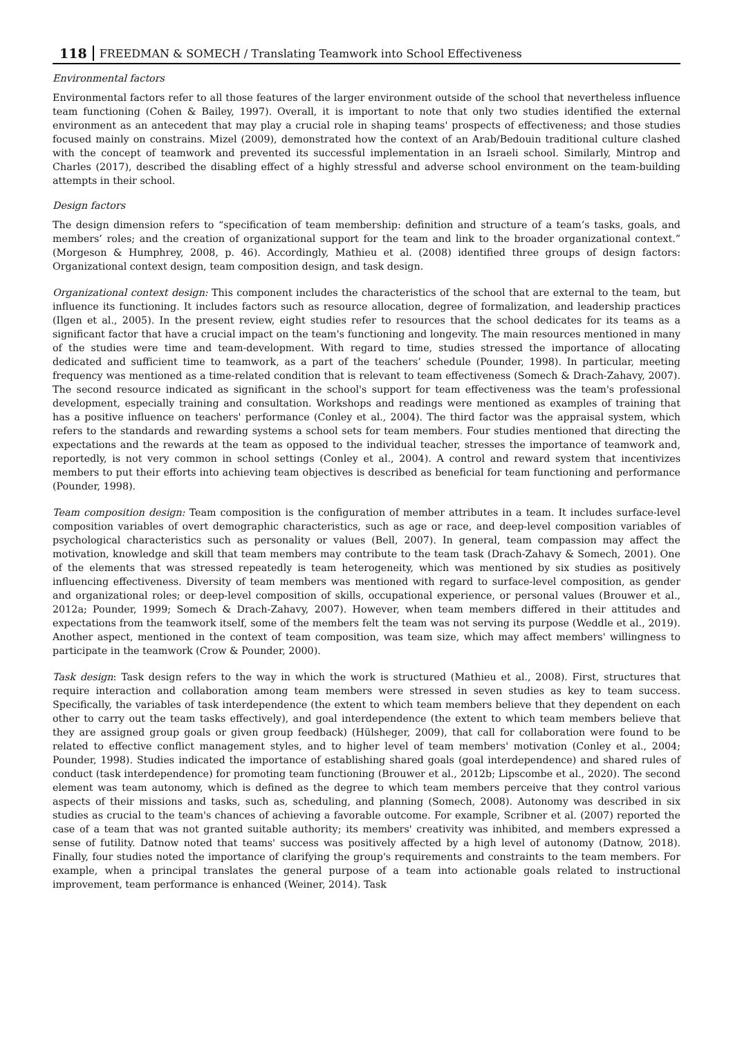118 FREEDMAN & SOMECH / Translating Teamwork into School Effectiveness
Environmental factors
Environmental factors refer to all those features of the larger environment outside of the school that nevertheless influence team functioning (Cohen & Bailey, 1997). Overall, it is important to note that only two studies identified the external environment as an antecedent that may play a crucial role in shaping teams' prospects of effectiveness; and those studies focused mainly on constrains. Mizel (2009), demonstrated how the context of an Arab/Bedouin traditional culture clashed with the concept of teamwork and prevented its successful implementation in an Israeli school. Similarly, Mintrop and Charles (2017), described the disabling effect of a highly stressful and adverse school environment on the team-building attempts in their school.
Design factors
The design dimension refers to “specification of team membership: definition and structure of a team’s tasks, goals, and members’ roles; and the creation of organizational support for the team and link to the broader organizational context.” (Morgeson & Humphrey, 2008, p. 46). Accordingly, Mathieu et al. (2008) identified three groups of design factors: Organizational context design, team composition design, and task design.
Organizational context design: This component includes the characteristics of the school that are external to the team, but influence its functioning. It includes factors such as resource allocation, degree of formalization, and leadership practices (Ilgen et al., 2005). In the present review, eight studies refer to resources that the school dedicates for its teams as a significant factor that have a crucial impact on the team's functioning and longevity. The main resources mentioned in many of the studies were time and team-development. With regard to time, studies stressed the importance of allocating dedicated and sufficient time to teamwork, as a part of the teachers’ schedule (Pounder, 1998). In particular, meeting frequency was mentioned as a time-related condition that is relevant to team effectiveness (Somech & Drach-Zahavy, 2007). The second resource indicated as significant in the school's support for team effectiveness was the team's professional development, especially training and consultation. Workshops and readings were mentioned as examples of training that has a positive influence on teachers' performance (Conley et al., 2004). The third factor was the appraisal system, which refers to the standards and rewarding systems a school sets for team members. Four studies mentioned that directing the expectations and the rewards at the team as opposed to the individual teacher, stresses the importance of teamwork and, reportedly, is not very common in school settings (Conley et al., 2004). A control and reward system that incentivizes members to put their efforts into achieving team objectives is described as beneficial for team functioning and performance (Pounder, 1998).
Team composition design: Team composition is the configuration of member attributes in a team. It includes surface-level composition variables of overt demographic characteristics, such as age or race, and deep-level composition variables of psychological characteristics such as personality or values (Bell, 2007). In general, team compassion may affect the motivation, knowledge and skill that team members may contribute to the team task (Drach-Zahavy & Somech, 2001). One of the elements that was stressed repeatedly is team heterogeneity, which was mentioned by six studies as positively influencing effectiveness. Diversity of team members was mentioned with regard to surface-level composition, as gender and organizational roles; or deep-level composition of skills, occupational experience, or personal values (Brouwer et al., 2012a; Pounder, 1999; Somech & Drach-Zahavy, 2007). However, when team members differed in their attitudes and expectations from the teamwork itself, some of the members felt the team was not serving its purpose (Weddle et al., 2019). Another aspect, mentioned in the context of team composition, was team size, which may affect members' willingness to participate in the teamwork (Crow & Pounder, 2000).
Task design: Task design refers to the way in which the work is structured (Mathieu et al., 2008). First, structures that require interaction and collaboration among team members were stressed in seven studies as key to team success. Specifically, the variables of task interdependence (the extent to which team members believe that they dependent on each other to carry out the team tasks effectively), and goal interdependence (the extent to which team members believe that they are assigned group goals or given group feedback) (Hülsheger, 2009), that call for collaboration were found to be related to effective conflict management styles, and to higher level of team members' motivation (Conley et al., 2004; Pounder, 1998). Studies indicated the importance of establishing shared goals (goal interdependence) and shared rules of conduct (task interdependence) for promoting team functioning (Brouwer et al., 2012b; Lipscombe et al., 2020). The second element was team autonomy, which is defined as the degree to which team members perceive that they control various aspects of their missions and tasks, such as, scheduling, and planning (Somech, 2008). Autonomy was described in six studies as crucial to the team's chances of achieving a favorable outcome. For example, Scribner et al. (2007) reported the case of a team that was not granted suitable authority; its members' creativity was inhibited, and members expressed a sense of futility. Datnow noted that teams' success was positively affected by a high level of autonomy (Datnow, 2018). Finally, four studies noted the importance of clarifying the group's requirements and constraints to the team members. For example, when a principal translates the general purpose of a team into actionable goals related to instructional improvement, team performance is enhanced (Weiner, 2014). Task